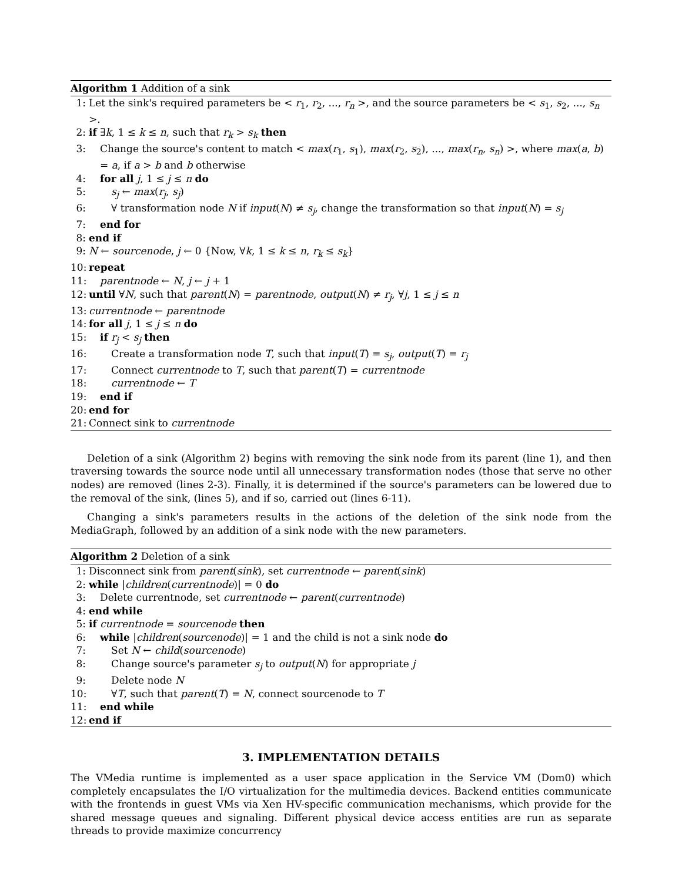Algorithm 1 Addition of a sink
1: Let the sink's required parameters be < r<sub>1</sub>, r<sub>2</sub>, ..., r<sub>n</sub> >, and the source parameters be < s<sub>1</sub>, s<sub>2</sub>, ..., s<sub>n</sub> >.
2: if ∃k, 1 ≤ k ≤ n, such that r<sub>k</sub> > s<sub>k</sub> then
3: Change the source's content to match < max(r<sub>1</sub>, s<sub>1</sub>), max(r<sub>2</sub>, s<sub>2</sub>), ..., max(r<sub>n</sub>, s<sub>n</sub>) >, where max(a, b) = a, if a > b and b otherwise
4: for all j, 1 ≤ j ≤ n do
5: s<sub>j</sub> ← max(r<sub>j</sub>, s<sub>j</sub>)
6: ∀ transformation node N if input(N) ≠ s<sub>j</sub>, change the transformation so that input(N) = s<sub>j</sub>
7: end for
8: end if
9: N ← sourcenode, j ← 0 {Now, ∀k, 1 ≤ k ≤ n, r<sub>k</sub> ≤ s<sub>k</sub>}
10: repeat
11: parentnode ← N, j ← j + 1
12: until ∀N, such that parent(N) = parentnode, output(N) ≠ r<sub>j</sub>, ∀j, 1 ≤ j ≤ n
13: currentnode ← parentnode
14: for all j, 1 ≤ j ≤ n do
15: if r<sub>j</sub> < s<sub>j</sub> then
16: Create a transformation node T, such that input(T) = s<sub>j</sub>, output(T) = r<sub>j</sub>
17: Connect currentnode to T, such that parent(T) = currentnode
18: currentnode ← T
19: end if
20: end for
21: Connect sink to currentnode
Deletion of a sink (Algorithm 2) begins with removing the sink node from its parent (line 1), and then traversing towards the source node until all unnecessary transformation nodes (those that serve no other nodes) are removed (lines 2-3). Finally, it is determined if the source's parameters can be lowered due to the removal of the sink, (lines 5), and if so, carried out (lines 6-11).
Changing a sink's parameters results in the actions of the deletion of the sink node from the MediaGraph, followed by an addition of a sink node with the new parameters.
Algorithm 2 Deletion of a sink
1: Disconnect sink from parent(sink), set currentnode ← parent(sink)
2: while |children(currentnode)| = 0 do
3: Delete currentnode, set currentnode ← parent(currentnode)
4: end while
5: if currentnode = sourcenode then
6: while |children(sourcenode)| = 1 and the child is not a sink node do
7: Set N ← child(sourcenode)
8: Change source's parameter s<sub>j</sub> to output(N) for appropriate j
9: Delete node N
10: ∀T, such that parent(T) = N, connect sourcenode to T
11: end while
12: end if
3. IMPLEMENTATION DETAILS
The VMedia runtime is implemented as a user space application in the Service VM (Dom0) which completely encapsulates the I/O virtualization for the multimedia devices. Backend entities communicate with the frontends in guest VMs via Xen HV-specific communication mechanisms, which provide for the shared message queues and signaling. Different physical device access entities are run as separate threads to provide maximize concurrency